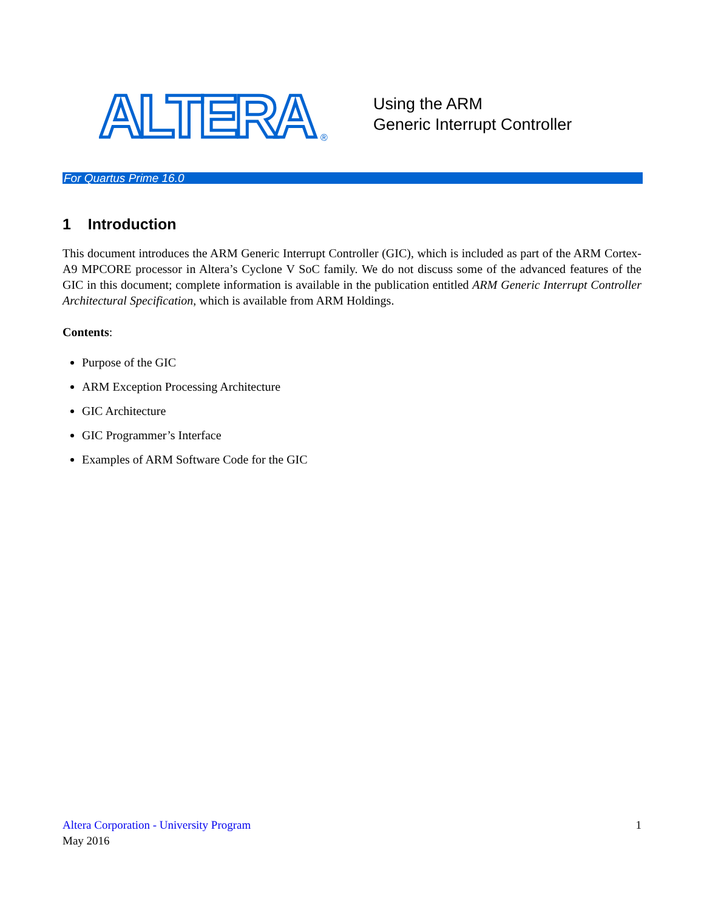ALTERA
®
Using the ARM
Generic Interrupt Controller
For Quartus Prime 16.0
1 Introduction
This document introduces the ARM Generic Interrupt Controller (GIC), which is included as part of the ARM Cortex-A9 MPCORE processor in Altera’s Cyclone V SoC family. We do not discuss some of the advanced features of the GIC in this document; complete information is available in the publication entitled ARM Generic Interrupt Controller Architectural Specification, which is available from ARM Holdings.
Contents:
Purpose of the GIC
ARM Exception Processing Architecture
GIC Architecture
GIC Programmer’s Interface
Examples of ARM Software Code for the GIC
Altera Corporation - University Program
1
May 2016